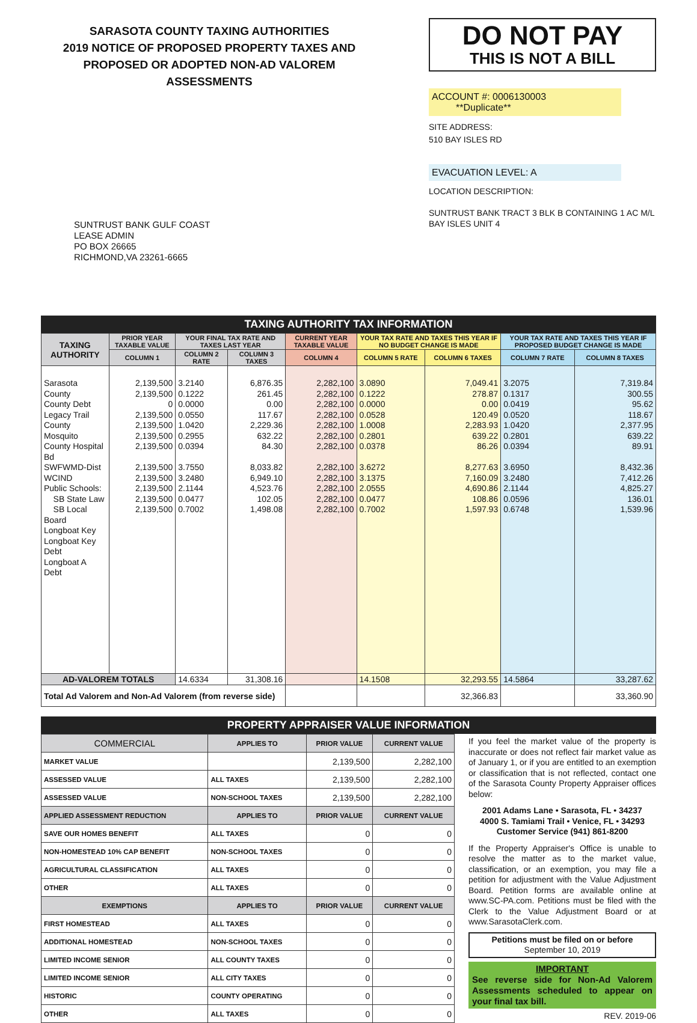SARASOTA COUNTY TAXING AUTHORITIES
2019 NOTICE OF PROPOSED PROPERTY TAXES AND
PROPOSED OR ADOPTED NON-AD VALOREM ASSESSMENTS
SUNTRUST BANK GULF COAST
LEASE ADMIN
PO BOX 26665
RICHMOND,VA 23261-6665
DO NOT PAY
THIS IS NOT A BILL
ACCOUNT #: 0006130003 **Duplicate**
SITE ADDRESS:
510 BAY ISLES RD
EVACUATION LEVEL: A
LOCATION DESCRIPTION:
SUNTRUST BANK TRACT 3 BLK B CONTAINING 1 AC M/L BAY ISLES UNIT 4
TAXING AUTHORITY TAX INFORMATION
| TAXING AUTHORITY | PRIOR YEAR TAXABLE VALUE | YOUR FINAL TAX RATE AND TAXES LAST YEAR | | CURRENT YEAR TAXABLE VALUE | YOUR TAX RATE AND TAXES THIS YEAR IF NO BUDGET CHANGE IS MADE | | YOUR TAX RATE AND TAXES THIS YEAR IF PROPOSED BUDGET CHANGE IS MADE | |
| --- | --- | --- | --- | --- | --- | --- | --- | --- |
| | COLUMN 1 | COLUMN 2 RATE | COLUMN 3 TAXES | COLUMN 4 | COLUMN 5 RATE | COLUMN 6 TAXES | COLUMN 7 RATE | COLUMN 8 TAXES |
| Sarasota County County Debt Legacy Trail County Mosquito County Hospital Bd SWFWMD-Dist WCIND Public Schools: SB State Law SB Local Board Longboat Key Longboat Key Debt Longboat A Debt | 2,139,500 2,139,500 0 2,139,500 2,139,500 2,139,500 2,139,500 2,139,500 2,139,500 2,139,500 2,139,500 2,139,500 | 3.2140 0.1222 0.0000 0.0550 1.0420 0.2955 0.0394 3.7550 3.2480 2.1144 0.0477 0.7002 | 6,876.35 261.45 0.00 117.67 2,229.36 632.22 84.30 8,033.82 6,949.10 4,523.76 102.05 1,498.08 | 2,282,100 2,282,100 2,282,100 2,282,100 2,282,100 2,282,100 2,282,100 2,282,100 2,282,100 2,282,100 2,282,100 2,282,100 | 3.0890 0.1222 0.0000 0.0528 1.0008 0.2801 0.0378 3.6272 3.1375 2.0555 0.0477 0.7002 | 7,049.41 278.87 0.00 120.49 2,283.93 639.22 86.26 8,277.63 7,160.09 4,690.86 108.86 1,597.93 | 3.2075 0.1317 0.0419 0.0520 1.0420 0.2801 0.0394 3.6950 3.2480 2.1144 0.0596 0.6748 | 7,319.84 300.55 95.62 118.67 2,377.95 639.22 89.91 8,432.36 7,412.26 4,825.27 136.01 1,539.96 |
| AD-VALOREM TOTALS | | 14.6334 | 31,308.16 | | 14.1508 | 32,293.55 | 14.5864 | 33,287.62 |
| Total Ad Valorem and Non-Ad Valorem (from reverse side) | | | | | | 32,366.83 | | 33,360.90 |
PROPERTY APPRAISER VALUE INFORMATION
| COMMERCIAL | APPLIES TO | PRIOR VALUE | CURRENT VALUE |
| MARKET VALUE | | 2,139,500 | 2,282,100 |
| ASSESSED VALUE | ALL TAXES | 2,139,500 | 2,282,100 |
| ASSESSED VALUE | NON-SCHOOL TAXES | 2,139,500 | 2,282,100 |
| APPLIED ASSESSMENT REDUCTION | APPLIES TO | PRIOR VALUE | CURRENT VALUE |
| SAVE OUR HOMES BENEFIT | ALL TAXES | 0 | 0 |
| NON-HOMESTEAD 10% CAP BENEFIT | NON-SCHOOL TAXES | 0 | 0 |
| AGRICULTURAL CLASSIFICATION | ALL TAXES | 0 | 0 |
| OTHER | ALL TAXES | 0 | 0 |
| EXEMPTIONS | APPLIES TO | PRIOR VALUE | CURRENT VALUE |
| FIRST HOMESTEAD | ALL TAXES | 0 | 0 |
| ADDITIONAL HOMESTEAD | NON-SCHOOL TAXES | 0 | 0 |
| LIMITED INCOME SENIOR | ALL COUNTY TAXES | 0 | 0 |
| LIMITED INCOME SENIOR | ALL CITY TAXES | 0 | 0 |
| HISTORIC | COUNTY OPERATING | 0 | 0 |
| OTHER | ALL TAXES | 0 | 0 |
If you feel the market value of the property is inaccurate or does not reflect fair market value as of January 1, or if you are entitled to an exemption or classification that is not reflected, contact one of the Sarasota County Property Appraiser offices below:
2001 Adams Lane • Sarasota, FL • 34237
4000 S. Tamiami Trail • Venice, FL • 34293
Customer Service (941) 861-8200
If the Property Appraiser's Office is unable to resolve the matter as to the market value, classification, or an exemption, you may file a petition for adjustment with the Value Adjustment Board. Petition forms are available online at www.SC-PA.com. Petitions must be filed with the Clerk to the Value Adjustment Board or at www.SarasotaClerk.com.
Petitions must be filed on or before
September 10, 2019
IMPORTANT
See reverse side for Non-Ad Valorem Assessments scheduled to appear on your final tax bill.
REV. 2019-06